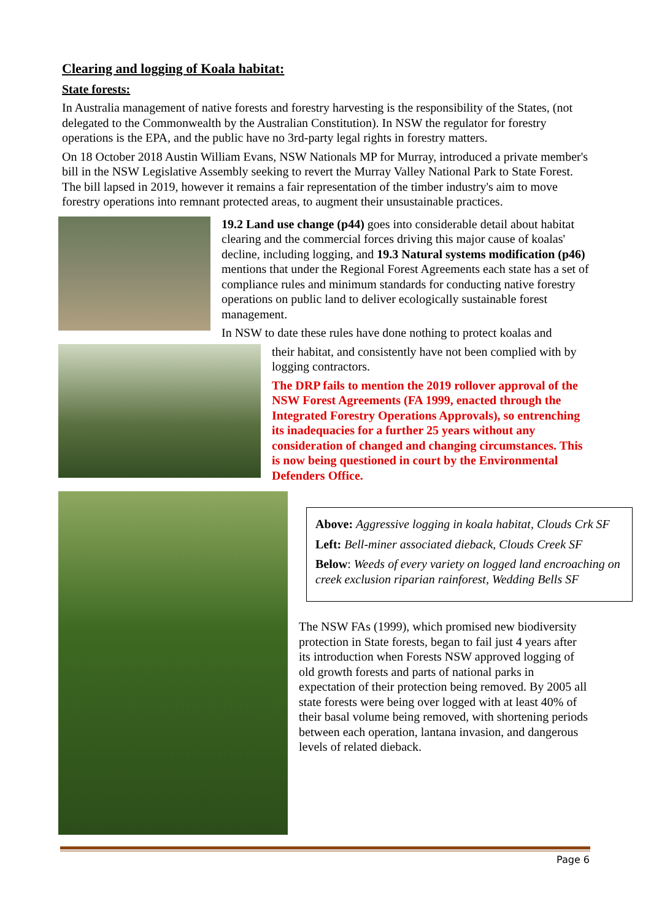Clearing and logging of Koala habitat:
State forests:
In Australia management of native forests and forestry harvesting is the responsibility of the States, (not delegated to the Commonwealth by the Australian Constitution). In NSW the regulator for forestry operations is the EPA, and the public have no 3rd-party legal rights in forestry matters.
On 18 October 2018 Austin William Evans, NSW Nationals MP for Murray, introduced a private member's bill in the NSW Legislative Assembly seeking to revert the Murray Valley National Park to State Forest. The bill lapsed in 2019, however it remains a fair representation of the timber industry's aim to move forestry operations into remnant protected areas, to augment their unsustainable practices.
19.2 Land use change (p44) goes into considerable detail about habitat clearing and the commercial forces driving this major cause of koalas' decline, including logging, and 19.3 Natural systems modification (p46) mentions that under the Regional Forest Agreements each state has a set of compliance rules and minimum standards for conducting native forestry operations on public land to deliver ecologically sustainable forest management.
In NSW to date these rules have done nothing to protect koalas and
their habitat, and consistently have not been complied with by logging contractors.
The DRP fails to mention the 2019 rollover approval of the NSW Forest Agreements (FA 1999, enacted through the Integrated Forestry Operations Approvals), so entrenching its inadequacies for a further 25 years without any consideration of changed and changing circumstances. This is now being questioned in court by the Environmental Defenders Office.
Above: Aggressive logging in koala habitat, Clouds Crk SF
Left: Bell-miner associated dieback, Clouds Creek SF
Below: Weeds of every variety on logged land encroaching on creek exclusion riparian rainforest, Wedding Bells SF
The NSW FAs (1999), which promised new biodiversity protection in State forests, began to fail just 4 years after its introduction when Forests NSW approved logging of old growth forests and parts of national parks in expectation of their protection being removed. By 2005 all state forests were being over logged with at least 40% of their basal volume being removed, with shortening periods between each operation, lantana invasion, and dangerous levels of related dieback.
Page 6